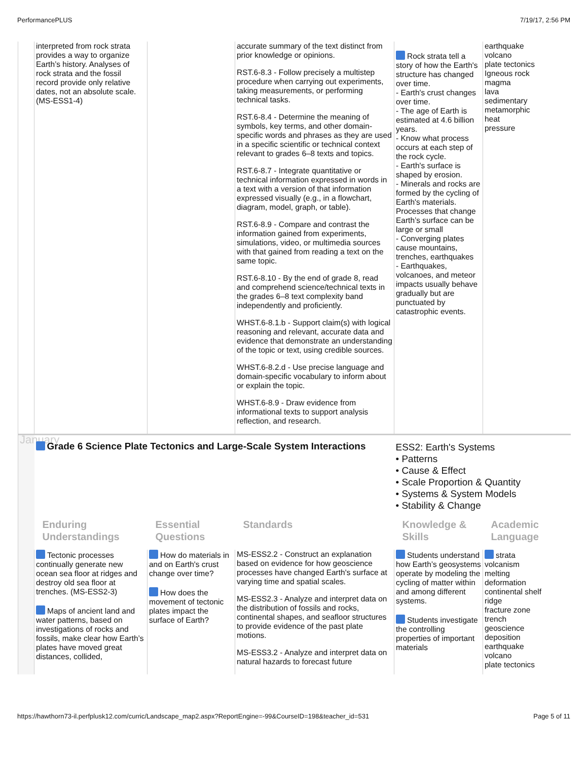PerformancePLUS 7/19/17, 2:56 PM
| | interpreted from rock strata provides a way to organize Earth’s history. Analyses of rock strata and the fossil record provide only relative dates, not an absolute scale. (MS-ESS1-4) | | accurate summary of the text distinct from prior knowledge or opinions. RST.6-8.3 - Follow precisely a multistep procedure when carrying out experiments, taking measurements, or performing technical tasks. RST.6-8.4 - Determine the meaning of symbols, key terms, and other domain-specific words and phrases as they are used in a specific scientific or technical context relevant to grades 6–8 texts and topics. RST.6-8.7 - Integrate quantitative or technical information expressed in words in a text with a version of that information expressed visually (e.g., in a flowchart, diagram, model, graph, or table). RST.6-8.9 - Compare and contrast the information gained from experiments, simulations, video, or multimedia sources with that gained from reading a text on the same topic. RST.6-8.10 - By the end of grade 8, read and comprehend science/technical texts in the grades 6–8 text complexity band independently and proficiently. WHST.6-8.1.b - Support claim(s) with logical reasoning and relevant, accurate data and evidence that demonstrate an understanding of the topic or text, using credible sources. WHST.6-8.2.d - Use precise language and domain-specific vocabulary to inform about or explain the topic. WHST.6-8.9 - Draw evidence from informational texts to support analysis reflection, and research. | Rock strata tell a story of how the Earth's structure has changed over time. - Earth's crust changes over time. - The age of Earth is estimated at 4.6 billion years. - Know what process occurs at each step of the rock cycle. - Earth's surface is shaped by erosion. - Minerals and rocks are formed by the cycling of Earth's materials. Processes that change Earth’s surface can be large or small - Converging plates cause mountains, trenches, earthquakes - Earthquakes, volcanoes, and meteor impacts usually behave gradually but are punctuated by catastrophic events. | earthquake volcano plate tectonics Igneous rock magma lava sedimentary metamorphic heat pressure |
| January | Grade 6 Science Plate Tectonics and Large-Scale System Interactions | | | ESS2: Earth's Systems • Patterns • Cause & Effect • Scale Proportion & Quantity • Systems & System Models • Stability & Change | |
| | Enduring Understandings | Essential Questions | Standards | Knowledge & Skills | Academic Language |
| | Tectonic processes continually generate new ocean sea floor at ridges and destroy old sea floor at trenches. (MS-ESS2-3) Maps of ancient land and water patterns, based on investigations of rocks and fossils, make clear how Earth’s plates have moved great distances, collided, | How do materials in and on Earth's crust change over time? How does the movement of tectonic plates impact the surface of Earth? | MS-ESS2.2 - Construct an explanation based on evidence for how geoscience processes have changed Earth's surface at varying time and spatial scales. MS-ESS2.3 - Analyze and interpret data on the distribution of fossils and rocks, continental shapes, and seafloor structures to provide evidence of the past plate motions. MS-ESS3.2 - Analyze and interpret data on natural hazards to forecast future | Students understand how Earth’s geosystems operate by modeling the cycling of matter within and among different systems. Students investigate the controlling properties of important materials | strata volcanism melting deformation continental shelf ridge fracture zone trench geoscience deposition earthquake volcano plate tectonics |
https://hawthorn73-il.perfplusk12.com/curric/Landscape_map2.aspx?ReportEngine=-99&CourseID=198&teacher_id=531 Page 5 of 11